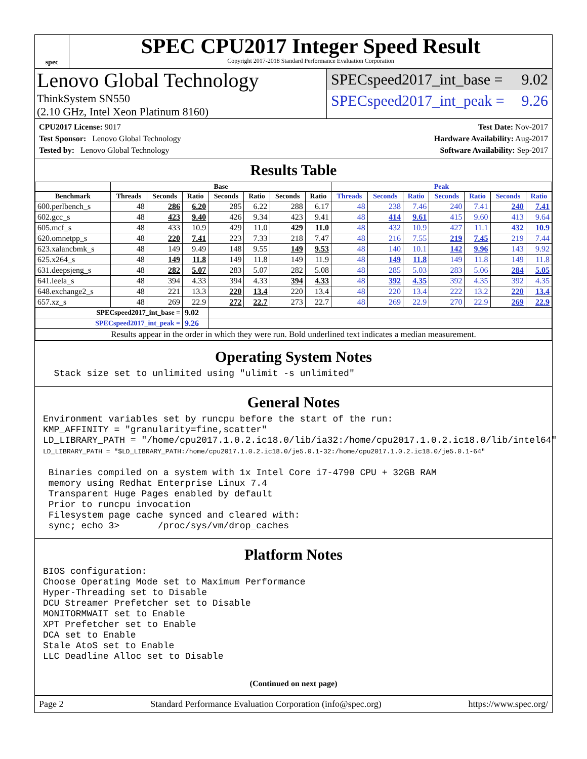spec
SPEC CPU2017 Integer Speed Result
Copyright 2017-2018 Standard Performance Evaluation Corporation
Lenovo Global Technology
ThinkSystem SN550
(2.10 GHz, Intel Xeon Platinum 8160)
SPECspeed2017_int_base = 9.02
SPECspeed2017_int_peak = 9.26
CPU2017 License: 9017
Test Sponsor: Lenovo Global Technology
Tested by: Lenovo Global Technology
Test Date: Nov-2017
Hardware Availability: Aug-2017
Software Availability: Sep-2017
Results Table
| | Base | | | | | | | Peak | | | | | | |
| --- | --- | --- | --- | --- | --- | --- | --- | --- | --- | --- | --- | --- | --- | --- |
| Benchmark | Threads | Seconds | Ratio | Seconds | Ratio | Seconds | Ratio | Threads | Seconds | Ratio | Seconds | Ratio | Seconds | Ratio |
| 600.perlbench_s | 48 | 286 | 6.20 | 285 | 6.22 | 288 | 6.17 | 48 | 238 | 7.46 | 240 | 7.41 | 240 | 7.41 |
| 602.gcc_s | 48 | 423 | 9.40 | 426 | 9.34 | 423 | 9.41 | 48 | 414 | 9.61 | 415 | 9.60 | 413 | 9.64 |
| 605.mcf_s | 48 | 433 | 10.9 | 429 | 11.0 | 429 | 11.0 | 48 | 432 | 10.9 | 427 | 11.1 | 432 | 10.9 |
| 620.omnetpp_s | 48 | 220 | 7.41 | 223 | 7.33 | 218 | 7.47 | 48 | 216 | 7.55 | 219 | 7.45 | 219 | 7.44 |
| 623.xalancbmk_s | 48 | 149 | 9.49 | 148 | 9.55 | 149 | 9.53 | 48 | 140 | 10.1 | 142 | 9.96 | 143 | 9.92 |
| 625.x264_s | 48 | 149 | 11.8 | 149 | 11.8 | 149 | 11.9 | 48 | 149 | 11.8 | 149 | 11.8 | 149 | 11.8 |
| 631.deepsjeng_s | 48 | 282 | 5.07 | 283 | 5.07 | 282 | 5.08 | 48 | 285 | 5.03 | 283 | 5.06 | 284 | 5.05 |
| 641.leela_s | 48 | 394 | 4.33 | 394 | 4.33 | 394 | 4.33 | 48 | 392 | 4.35 | 392 | 4.35 | 392 | 4.35 |
| 648.exchange2_s | 48 | 221 | 13.3 | 220 | 13.4 | 220 | 13.4 | 48 | 220 | 13.4 | 222 | 13.2 | 220 | 13.4 |
| 657.xz_s | 48 | 269 | 22.9 | 272 | 22.7 | 273 | 22.7 | 48 | 269 | 22.9 | 270 | 22.9 | 269 | 22.9 |
| SPECspeed2017_int_base = | | | 9.02 | | | | | | | | | | | |
| SPECspeed2017_int_peak = | | | 9.26 | | | | | | | | | | | |
| Results appear in the order in which they were run. Bold underlined text indicates a median measurement. | | | | | | | | | | | | | | |
Operating System Notes
  Stack size set to unlimited using "ulimit -s unlimited"
General Notes
Environment variables set by runcpu before the start of the run:
KMP_AFFINITY = "granularity=fine,scatter"
LD_LIBRARY_PATH = "/home/cpu2017.1.0.2.ic18.0/lib/ia32:/home/cpu2017.1.0.2.ic18.0/lib/intel64"
LD_LIBRARY_PATH = "$LD_LIBRARY_PATH:/home/cpu2017.1.0.2.ic18.0/je5.0.1-32:/home/cpu2017.1.0.2.ic18.0/je5.0.1-64"

 Binaries compiled on a system with 1x Intel Core i7-4790 CPU + 32GB RAM
 memory using Redhat Enterprise Linux 7.4
 Transparent Huge Pages enabled by default
 Prior to runcpu invocation
 Filesystem page cache synced and cleared with:
 sync; echo 3>       /proc/sys/vm/drop_caches
Platform Notes
BIOS configuration:
Choose Operating Mode set to Maximum Performance
Hyper-Threading set to Disable
DCU Streamer Prefetcher set to Disable
MONITORMWAIT set to Enable
XPT Prefetcher set to Enable
DCA set to Enable
Stale AtoS set to Enable
LLC Deadline Alloc set to Disable
(Continued on next page)
Page 2 Standard Performance Evaluation Corporation (info@spec.org) https://www.spec.org/